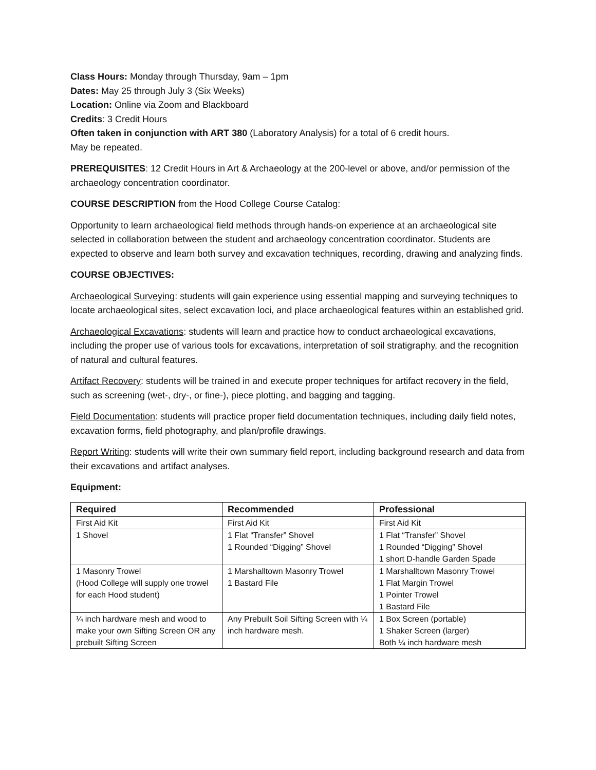Class Hours: Monday through Thursday, 9am – 1pm
Dates: May 25 through July 3 (Six Weeks)
Location: Online via Zoom and Blackboard
Credits: 3 Credit Hours
Often taken in conjunction with ART 380 (Laboratory Analysis) for a total of 6 credit hours.
May be repeated.
PREREQUISITES: 12 Credit Hours in Art & Archaeology at the 200-level or above, and/or permission of the archaeology concentration coordinator.
COURSE DESCRIPTION from the Hood College Course Catalog:
Opportunity to learn archaeological field methods through hands-on experience at an archaeological site selected in collaboration between the student and archaeology concentration coordinator. Students are expected to observe and learn both survey and excavation techniques, recording, drawing and analyzing finds.
COURSE OBJECTIVES:
Archaeological Surveying: students will gain experience using essential mapping and surveying techniques to locate archaeological sites, select excavation loci, and place archaeological features within an established grid.
Archaeological Excavations: students will learn and practice how to conduct archaeological excavations, including the proper use of various tools for excavations, interpretation of soil stratigraphy, and the recognition of natural and cultural features.
Artifact Recovery: students will be trained in and execute proper techniques for artifact recovery in the field, such as screening (wet-, dry-, or fine-), piece plotting, and bagging and tagging.
Field Documentation: students will practice proper field documentation techniques, including daily field notes, excavation forms, field photography, and plan/profile drawings.
Report Writing: students will write their own summary field report, including background research and data from their excavations and artifact analyses.
Equipment:
| Required | Recommended | Professional |
| --- | --- | --- |
| First Aid Kit | First Aid Kit | First Aid Kit |
| 1 Shovel | 1 Flat “Transfer” Shovel 1 Rounded “Digging” Shovel | 1 Flat “Transfer” Shovel 1 Rounded “Digging” Shovel 1 short D-handle Garden Spade |
| 1 Masonry Trowel (Hood College will supply one trowel for each Hood student) | 1 Marshalltown Masonry Trowel 1 Bastard File | 1 Marshalltown Masonry Trowel 1 Flat Margin Trowel 1 Pointer Trowel 1 Bastard File |
| ¼ inch hardware mesh and wood to make your own Sifting Screen OR any prebuilt Sifting Screen | Any Prebuilt Soil Sifting Screen with ¼ inch hardware mesh. | 1 Box Screen (portable) 1 Shaker Screen (larger) Both ¼ inch hardware mesh |